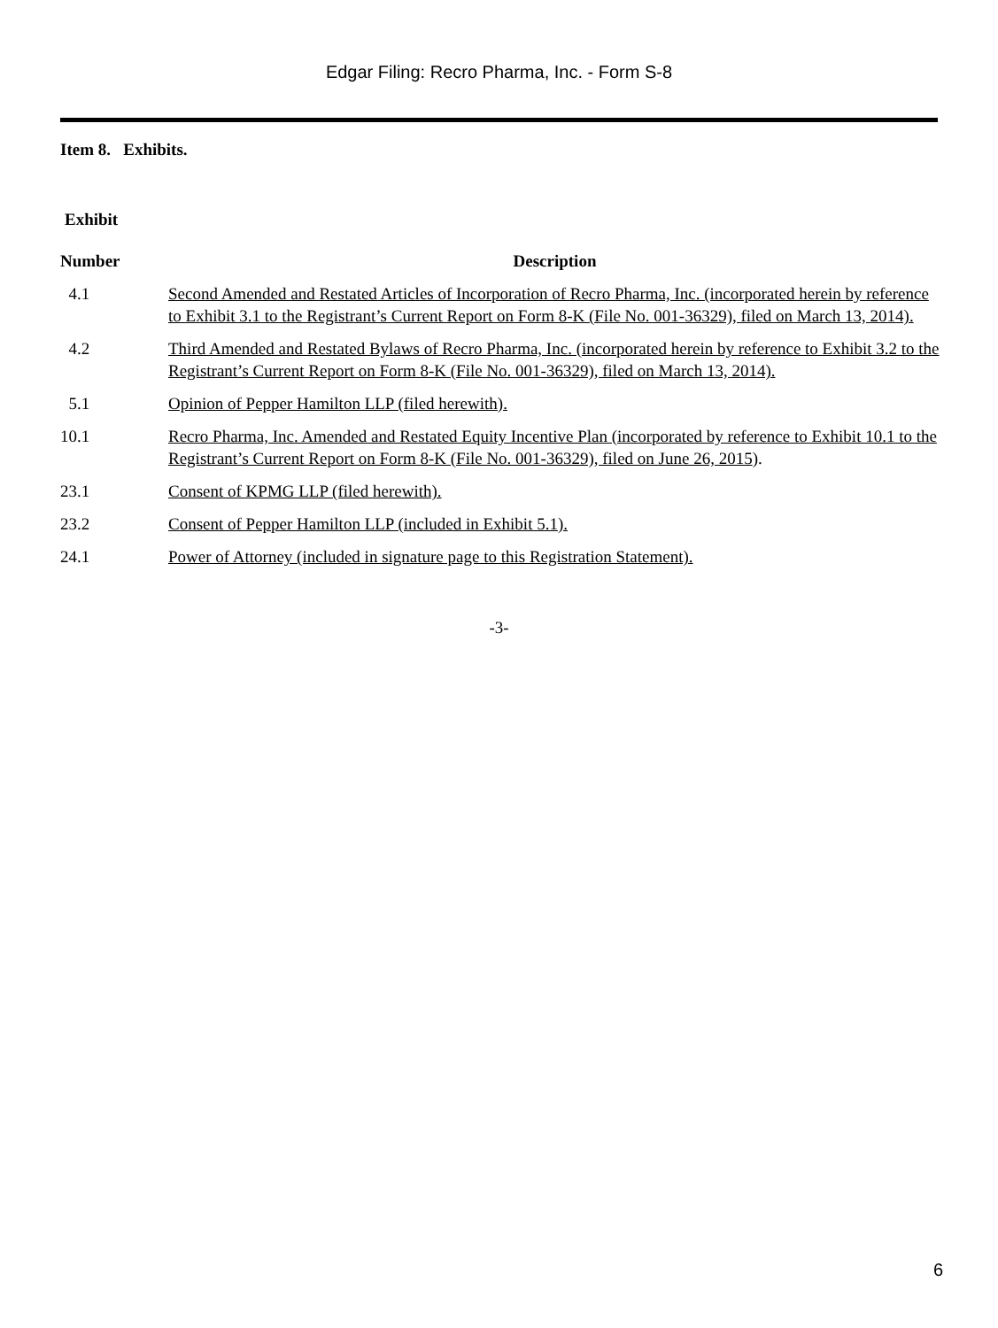Edgar Filing: Recro Pharma, Inc. - Form S-8
Item 8. Exhibits.
| Exhibit | |
| --- | --- |
| Number | Description |
| 4.1 | Second Amended and Restated Articles of Incorporation of Recro Pharma, Inc. (incorporated herein by reference to Exhibit 3.1 to the Registrant’s Current Report on Form 8-K (File No. 001-36329), filed on March 13, 2014). |
| 4.2 | Third Amended and Restated Bylaws of Recro Pharma, Inc. (incorporated herein by reference to Exhibit 3.2 to the Registrant’s Current Report on Form 8-K (File No. 001-36329), filed on March 13, 2014). |
| 5.1 | Opinion of Pepper Hamilton LLP (filed herewith). |
| 10.1 | Recro Pharma, Inc. Amended and Restated Equity Incentive Plan (incorporated by reference to Exhibit 10.1 to the Registrant’s Current Report on Form 8-K (File No. 001-36329), filed on June 26, 2015 ). |
| 23.1 | Consent of KPMG LLP (filed herewith). |
| 23.2 | Consent of Pepper Hamilton LLP (included in Exhibit 5.1). |
| 24.1 | Power of Attorney (included in signature page to this Registration Statement). |
-3-
6